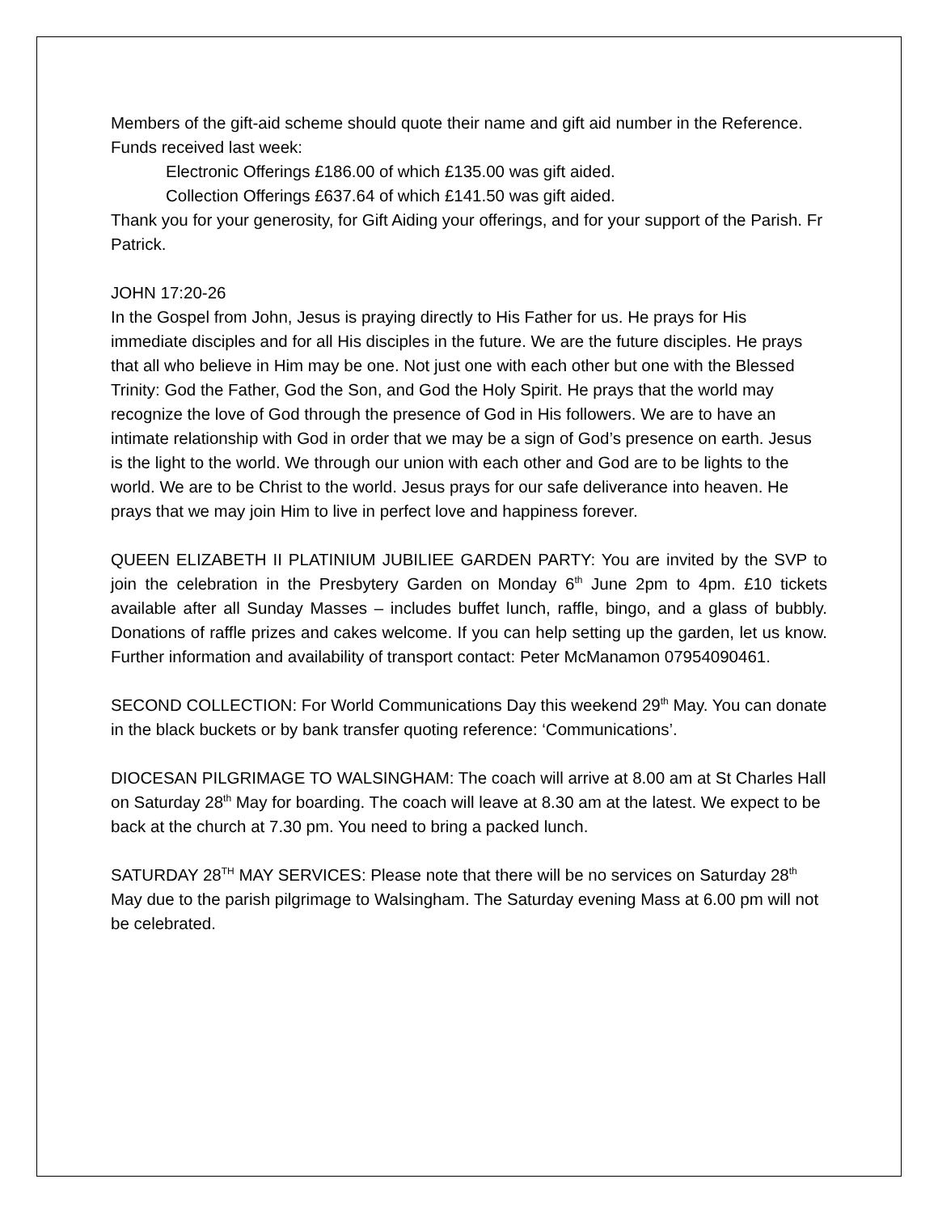Members of the gift-aid scheme should quote their name and gift aid number in the Reference. Funds received last week:
Electronic Offerings £186.00 of which £135.00 was gift aided.
Collection Offerings £637.64 of which £141.50 was gift aided.
Thank you for your generosity, for Gift Aiding your offerings, and for your support of the Parish. Fr Patrick.
JOHN 17:20-26
In the Gospel from John, Jesus is praying directly to His Father for us. He prays for His immediate disciples and for all His disciples in the future. We are the future disciples. He prays that all who believe in Him may be one. Not just one with each other but one with the Blessed Trinity: God the Father, God the Son, and God the Holy Spirit. He prays that the world may recognize the love of God through the presence of God in His followers. We are to have an intimate relationship with God in order that we may be a sign of God’s presence on earth. Jesus is the light to the world. We through our union with each other and God are to be lights to the world. We are to be Christ to the world. Jesus prays for our safe deliverance into heaven. He prays that we may join Him to live in perfect love and happiness forever.
QUEEN ELIZABETH II PLATINIUM JUBILIEE GARDEN PARTY: You are invited by the SVP to join the celebration in the Presbytery Garden on Monday 6<sup>th</sup> June 2pm to 4pm. £10 tickets available after all Sunday Masses – includes buffet lunch, raffle, bingo, and a glass of bubbly. Donations of raffle prizes and cakes welcome. If you can help setting up the garden, let us know. Further information and availability of transport contact: Peter McManamon 07954090461.
SECOND COLLECTION: For World Communications Day this weekend 29<sup>th</sup> May. You can donate in the black buckets or by bank transfer quoting reference: ‘Communications’.
DIOCESAN PILGRIMAGE TO WALSINGHAM: The coach will arrive at 8.00 am at St Charles Hall on Saturday 28<sup>th</sup> May for boarding. The coach will leave at 8.30 am at the latest. We expect to be back at the church at 7.30 pm. You need to bring a packed lunch.
SATURDAY 28<sup>TH</sup> MAY SERVICES: Please note that there will be no services on Saturday 28<sup>th</sup> May due to the parish pilgrimage to Walsingham. The Saturday evening Mass at 6.00 pm will not be celebrated.